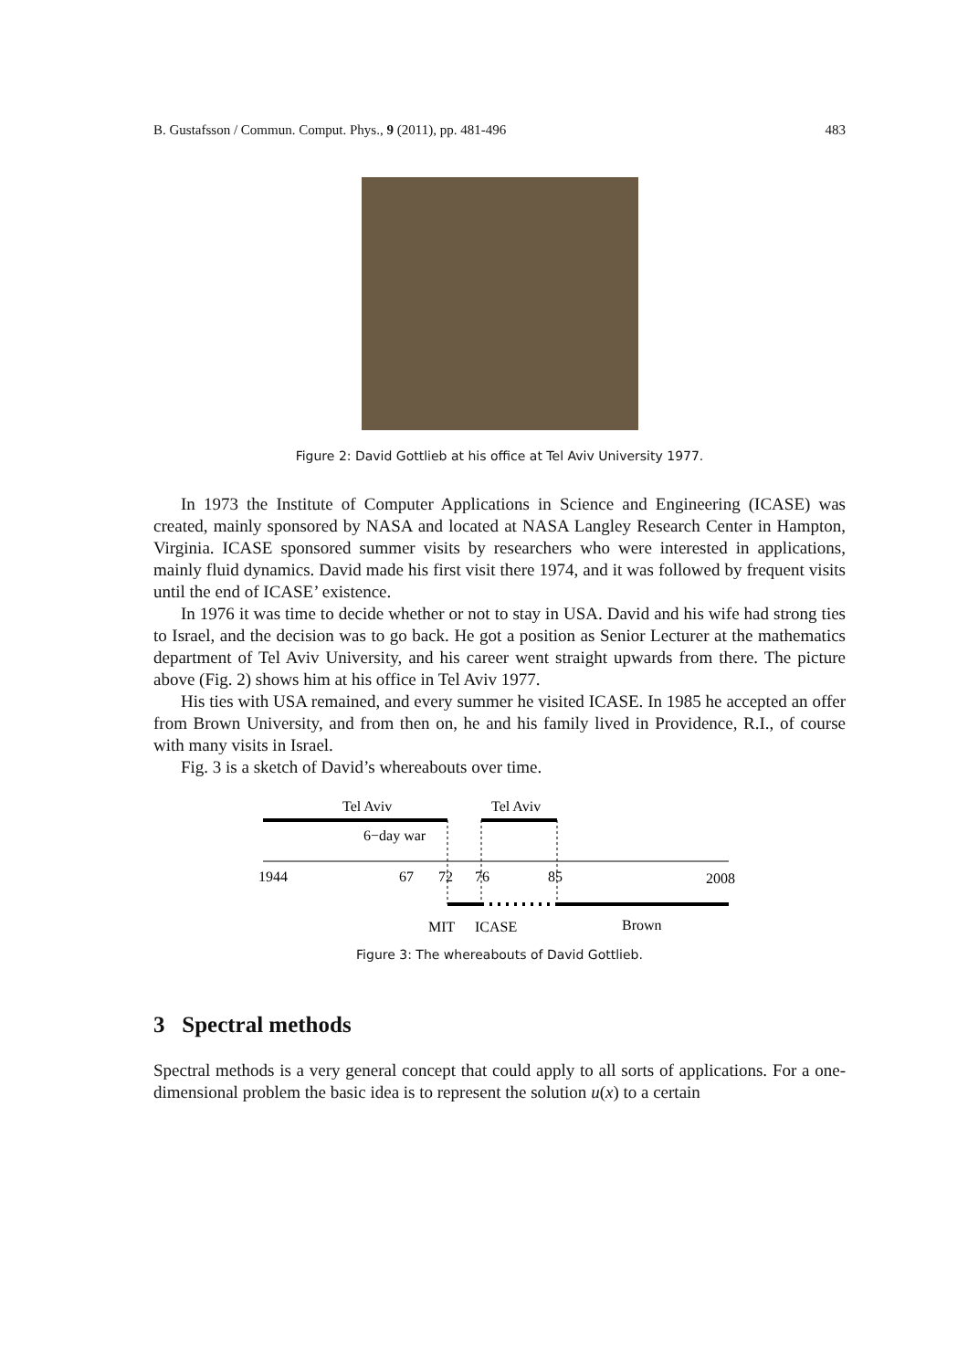B. Gustafsson / Commun. Comput. Phys., 9 (2011), pp. 481-496 483
Figure 2: David Gottlieb at his office at Tel Aviv University 1977.
In 1973 the Institute of Computer Applications in Science and Engineering (ICASE) was created, mainly sponsored by NASA and located at NASA Langley Research Center in Hampton, Virginia. ICASE sponsored summer visits by researchers who were interested in applications, mainly fluid dynamics. David made his first visit there 1974, and it was followed by frequent visits until the end of ICASE’ existence.
In 1976 it was time to decide whether or not to stay in USA. David and his wife had strong ties to Israel, and the decision was to go back. He got a position as Senior Lecturer at the mathematics department of Tel Aviv University, and his career went straight upwards from there. The picture above (Fig. 2) shows him at his office in Tel Aviv 1977.
His ties with USA remained, and every summer he visited ICASE. In 1985 he accepted an offer from Brown University, and from then on, he and his family lived in Providence, R.I., of course with many visits in Israel.
Fig. 3 is a sketch of David’s whereabouts over time.
Tel Aviv
Tel Aviv
6−day war
1944
67
72
76
85
2008
MIT
ICASE
Brown
Figure 3: The whereabouts of David Gottlieb.
3 Spectral methods
Spectral methods is a very general concept that could apply to all sorts of applications. For a one-dimensional problem the basic idea is to represent the solution u(x) to a certain